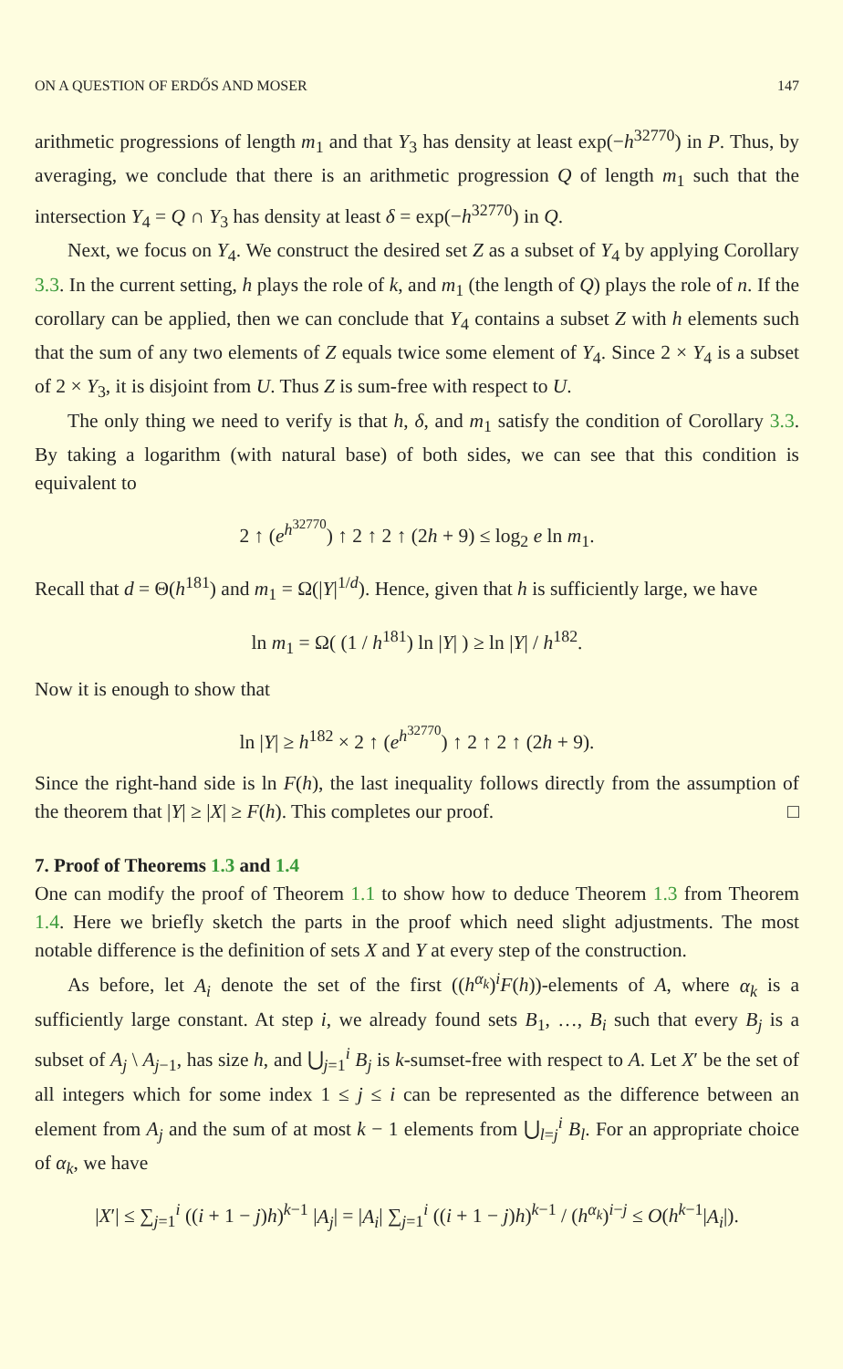ON A QUESTION OF ERDŐS AND MOSER 147
arithmetic progressions of length m<sub>1</sub> and that Y<sub>3</sub> has density at least exp(−h<sup>32770</sup>) in P. Thus, by averaging, we conclude that there is an arithmetic progression Q of length m<sub>1</sub> such that the intersection Y<sub>4</sub> = Q ∩ Y<sub>3</sub> has density at least δ = exp(−h<sup>32770</sup>) in Q.
Next, we focus on Y<sub>4</sub>. We construct the desired set Z as a subset of Y<sub>4</sub> by applying Corollary 3.3. In the current setting, h plays the role of k, and m<sub>1</sub> (the length of Q) plays the role of n. If the corollary can be applied, then we can conclude that Y<sub>4</sub> contains a subset Z with h elements such that the sum of any two elements of Z equals twice some element of Y<sub>4</sub>. Since 2 × Y<sub>4</sub> is a subset of 2 × Y<sub>3</sub>, it is disjoint from U. Thus Z is sum-free with respect to U.
The only thing we need to verify is that h, δ, and m<sub>1</sub> satisfy the condition of Corollary 3.3. By taking a logarithm (with natural base) of both sides, we can see that this condition is equivalent to
2 ↑ (e<sup>h<sup>32770</sup></sup>) ↑ 2 ↑ 2 ↑ (2h + 9) ≤ log<sub>2</sub> e ln m<sub>1</sub>.
Recall that d = Θ(h<sup>181</sup>) and m<sub>1</sub> = Ω(|Y|<sup>1/d</sup>). Hence, given that h is sufficiently large, we have
ln m<sub>1</sub> = Ω( (1 / h<sup>181</sup>) ln |Y| ) ≥ ln |Y| / h<sup>182</sup>.
Now it is enough to show that
ln |Y| ≥ h<sup>182</sup> × 2 ↑ (e<sup>h<sup>32770</sup></sup>) ↑ 2 ↑ 2 ↑ (2h + 9).
Since the right-hand side is ln F(h), the last inequality follows directly from the assumption of the theorem that |Y| ≥ |X| ≥ F(h). This completes our proof. □
7. Proof of Theorems 1.3 and 1.4
One can modify the proof of Theorem 1.1 to show how to deduce Theorem 1.3 from Theorem 1.4. Here we briefly sketch the parts in the proof which need slight adjustments. The most notable difference is the definition of sets X and Y at every step of the construction.
As before, let A<sub>i</sub> denote the set of the first ((h<sup>α<sub>k</sub></sup>)<sup>i</sup>F(h))-elements of A, where α<sub>k</sub> is a sufficiently large constant. At step i, we already found sets B<sub>1</sub>, …, B<sub>i</sub> such that every B<sub>j</sub> is a subset of A<sub>j</sub> \ A<sub>j−1</sub>, has size h, and ⋃<sub>j=1</sub><sup>i</sup> B<sub>j</sub> is k-sumset-free with respect to A. Let X′ be the set of all integers which for some index 1 ≤ j ≤ i can be represented as the difference between an element from A<sub>j</sub> and the sum of at most k − 1 elements from ⋃<sub>l=j</sub><sup>i</sup> B<sub>l</sub>. For an appropriate choice of α<sub>k</sub>, we have
|X′| ≤ ∑<sub>j=1</sub><sup>i</sup> ((i + 1 − j)h)<sup>k−1</sup> |A<sub>j</sub>| = |A<sub>i</sub>| ∑<sub>j=1</sub><sup>i</sup> ((i + 1 − j)h)<sup>k−1</sup> / (h<sup>α<sub>k</sub></sup>)<sup>i−j</sup> ≤ O(h<sup>k−1</sup>|A<sub>i</sub>|).